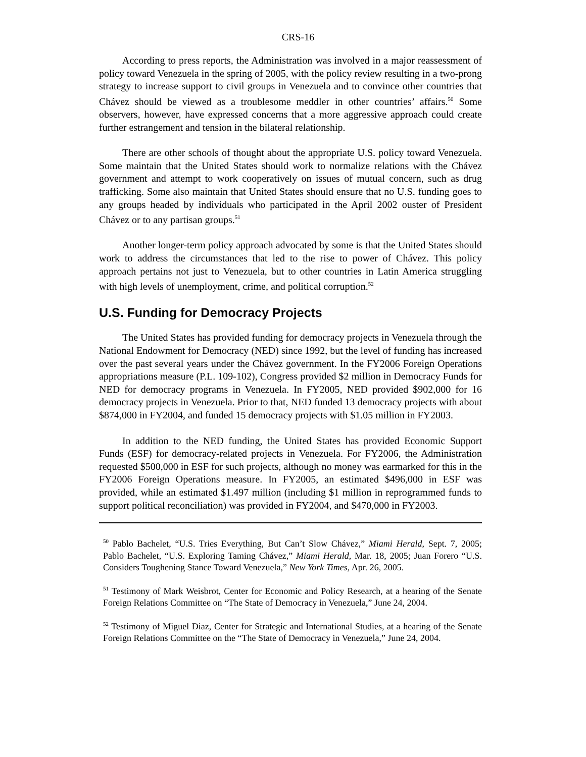CRS-16
According to press reports, the Administration was involved in a major reassessment of policy toward Venezuela in the spring of 2005, with the policy review resulting in a two-prong strategy to increase support to civil groups in Venezuela and to convince other countries that Chávez should be viewed as a troublesome meddler in other countries’ affairs.<sup>50</sup> Some observers, however, have expressed concerns that a more aggressive approach could create further estrangement and tension in the bilateral relationship.
There are other schools of thought about the appropriate U.S. policy toward Venezuela. Some maintain that the United States should work to normalize relations with the Chávez government and attempt to work cooperatively on issues of mutual concern, such as drug trafficking. Some also maintain that United States should ensure that no U.S. funding goes to any groups headed by individuals who participated in the April 2002 ouster of President Chávez or to any partisan groups.<sup>51</sup>
Another longer-term policy approach advocated by some is that the United States should work to address the circumstances that led to the rise to power of Chávez. This policy approach pertains not just to Venezuela, but to other countries in Latin America struggling with high levels of unemployment, crime, and political corruption.<sup>52</sup>
U.S. Funding for Democracy Projects
The United States has provided funding for democracy projects in Venezuela through the National Endowment for Democracy (NED) since 1992, but the level of funding has increased over the past several years under the Chávez government. In the FY2006 Foreign Operations appropriations measure (P.L. 109-102), Congress provided $2 million in Democracy Funds for NED for democracy programs in Venezuela. In FY2005, NED provided $902,000 for 16 democracy projects in Venezuela. Prior to that, NED funded 13 democracy projects with about $874,000 in FY2004, and funded 15 democracy projects with $1.05 million in FY2003.
In addition to the NED funding, the United States has provided Economic Support Funds (ESF) for democracy-related projects in Venezuela. For FY2006, the Administration requested $500,000 in ESF for such projects, although no money was earmarked for this in the FY2006 Foreign Operations measure. In FY2005, an estimated $496,000 in ESF was provided, while an estimated $1.497 million (including $1 million in reprogrammed funds to support political reconciliation) was provided in FY2004, and $470,000 in FY2003.
<sup>50</sup> Pablo Bachelet, “U.S. Tries Everything, But Can’t Slow Chávez,” Miami Herald, Sept. 7, 2005; Pablo Bachelet, “U.S. Exploring Taming Chávez,” Miami Herald, Mar. 18, 2005; Juan Forero “U.S. Considers Toughening Stance Toward Venezuela,” New York Times, Apr. 26, 2005.
<sup>51</sup> Testimony of Mark Weisbrot, Center for Economic and Policy Research, at a hearing of the Senate Foreign Relations Committee on “The State of Democracy in Venezuela,” June 24, 2004.
<sup>52</sup> Testimony of Miguel Diaz, Center for Strategic and International Studies, at a hearing of the Senate Foreign Relations Committee on the “The State of Democracy in Venezuela,” June 24, 2004.